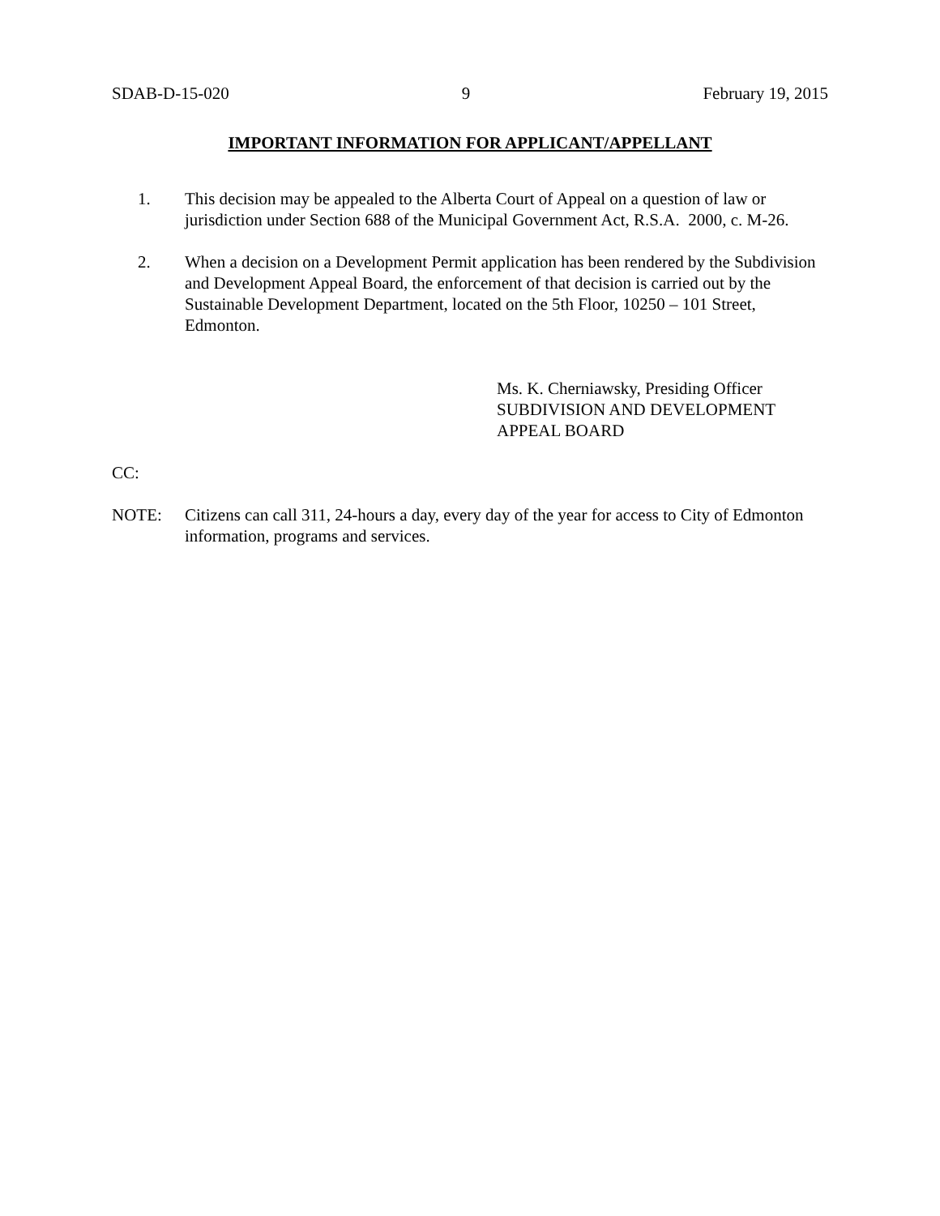SDAB-D-15-020 9 February 19, 2015
IMPORTANT INFORMATION FOR APPLICANT/APPELLANT
1. This decision may be appealed to the Alberta Court of Appeal on a question of law or jurisdiction under Section 688 of the Municipal Government Act, R.S.A. 2000, c. M-26.
2. When a decision on a Development Permit application has been rendered by the Subdivision and Development Appeal Board, the enforcement of that decision is carried out by the Sustainable Development Department, located on the 5th Floor, 10250 – 101 Street, Edmonton.
Ms. K. Cherniawsky, Presiding Officer
SUBDIVISION AND DEVELOPMENT
APPEAL BOARD
CC:
NOTE: Citizens can call 311, 24-hours a day, every day of the year for access to City of Edmonton information, programs and services.